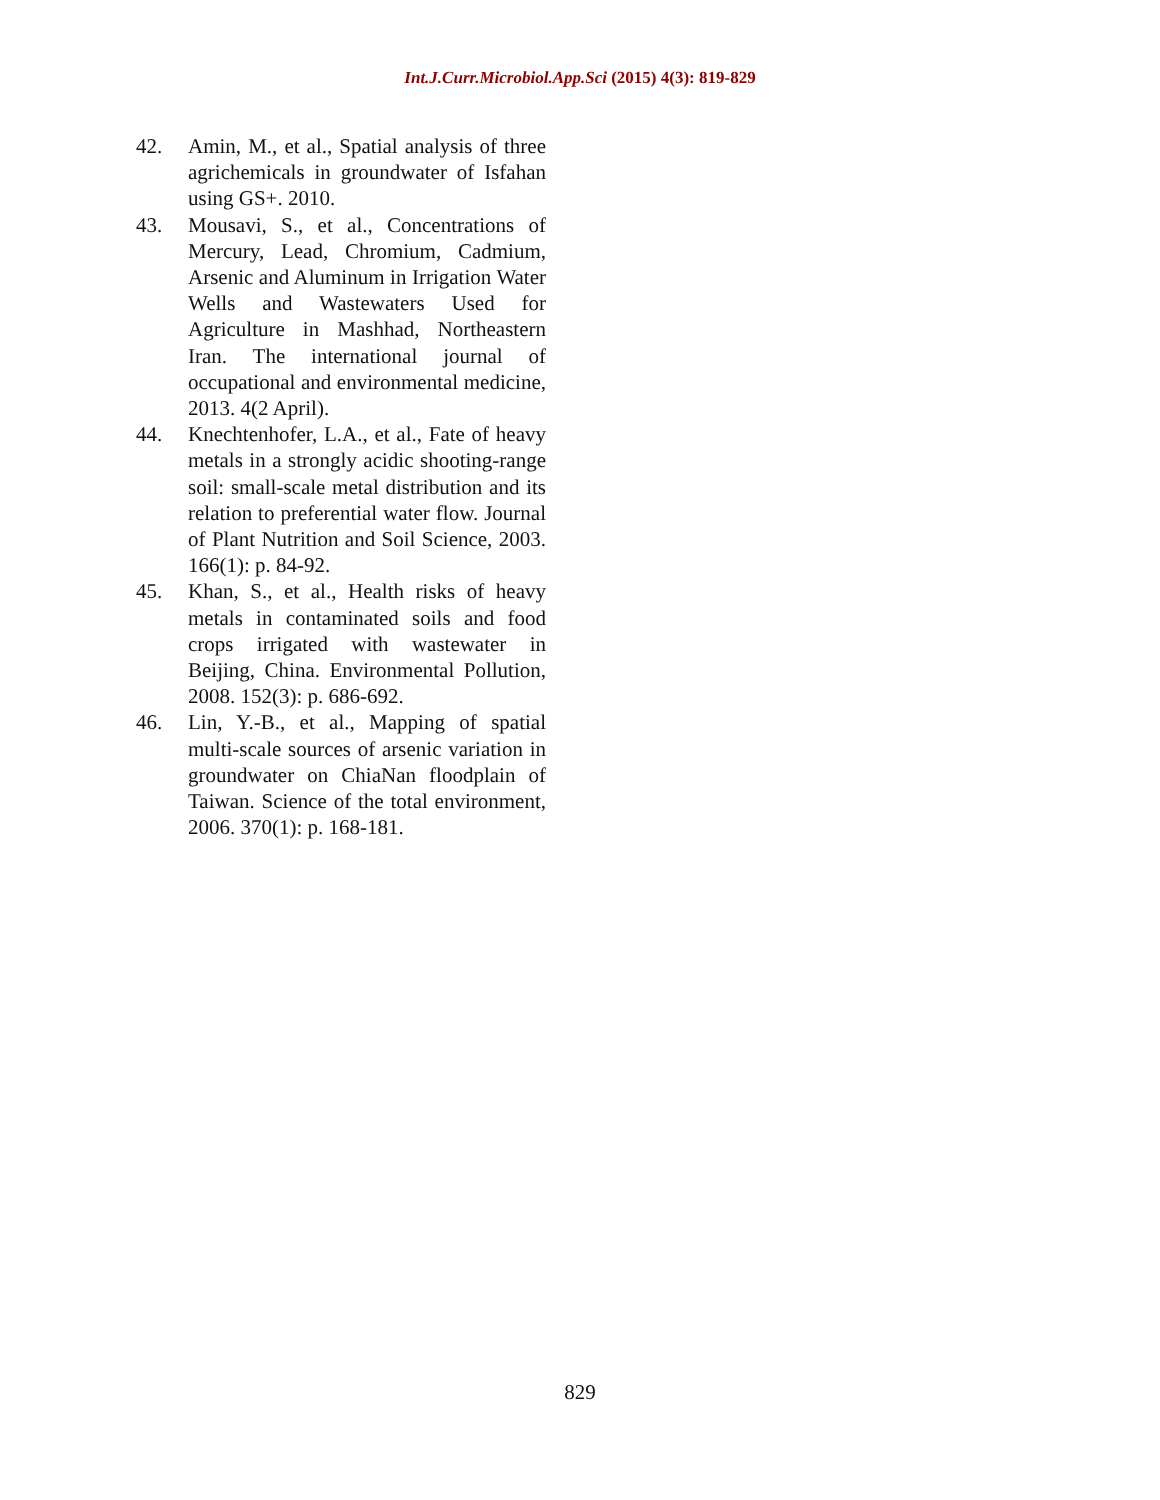Int.J.Curr.Microbiol.App.Sci (2015) 4(3): 819-829
42. Amin, M., et al., Spatial analysis of three agrichemicals in groundwater of Isfahan using GS+. 2010.
43. Mousavi, S., et al., Concentrations of Mercury, Lead, Chromium, Cadmium, Arsenic and Aluminum in Irrigation Water Wells and Wastewaters Used for Agriculture in Mashhad, Northeastern Iran. The international journal of occupational and environmental medicine, 2013. 4(2 April).
44. Knechtenhofer, L.A., et al., Fate of heavy metals in a strongly acidic shooting-range soil: small-scale metal distribution and its relation to preferential water flow. Journal of Plant Nutrition and Soil Science, 2003. 166(1): p. 84-92.
45. Khan, S., et al., Health risks of heavy metals in contaminated soils and food crops irrigated with wastewater in Beijing, China. Environmental Pollution, 2008. 152(3): p. 686-692.
46. Lin, Y.-B., et al., Mapping of spatial multi-scale sources of arsenic variation in groundwater on ChiaNan floodplain of Taiwan. Science of the total environment, 2006. 370(1): p. 168-181.
829